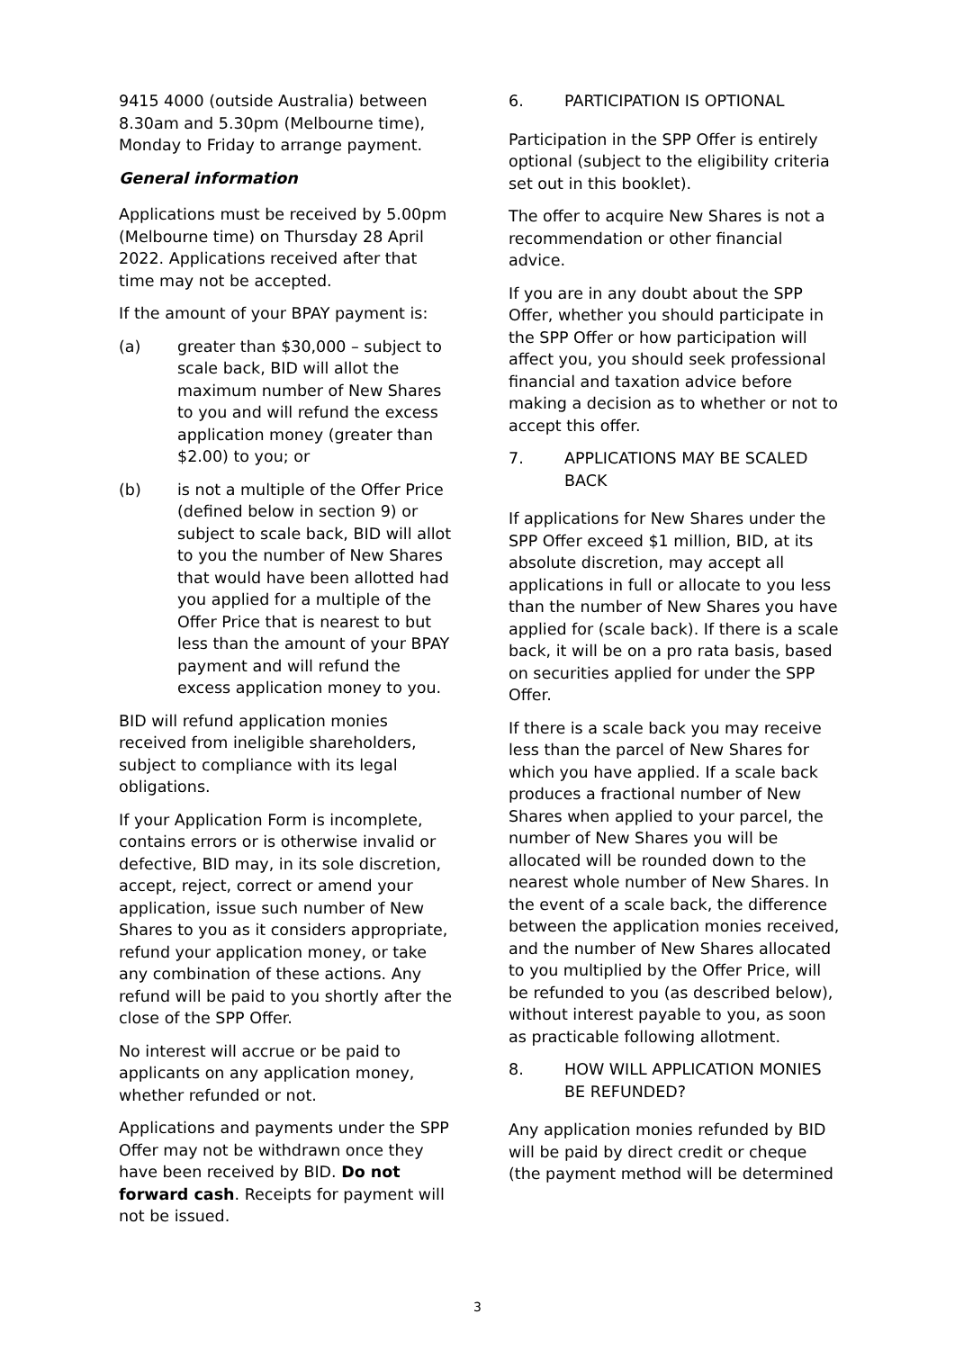9415 4000 (outside Australia) between 8.30am and 5.30pm (Melbourne time), Monday to Friday to arrange payment.
General information
Applications must be received by 5.00pm (Melbourne time) on Thursday 28 April 2022. Applications received after that time may not be accepted.
If the amount of your BPAY payment is:
(a) greater than $30,000 – subject to scale back, BID will allot the maximum number of New Shares to you and will refund the excess application money (greater than $2.00) to you; or
(b) is not a multiple of the Offer Price (defined below in section 9) or subject to scale back, BID will allot to you the number of New Shares that would have been allotted had you applied for a multiple of the Offer Price that is nearest to but less than the amount of your BPAY payment and will refund the excess application money to you.
BID will refund application monies received from ineligible shareholders, subject to compliance with its legal obligations.
If your Application Form is incomplete, contains errors or is otherwise invalid or defective, BID may, in its sole discretion, accept, reject, correct or amend your application, issue such number of New Shares to you as it considers appropriate, refund your application money, or take any combination of these actions. Any refund will be paid to you shortly after the close of the SPP Offer.
No interest will accrue or be paid to applicants on any application money, whether refunded or not.
Applications and payments under the SPP Offer may not be withdrawn once they have been received by BID. Do not forward cash. Receipts for payment will not be issued.
6. PARTICIPATION IS OPTIONAL
Participation in the SPP Offer is entirely optional (subject to the eligibility criteria set out in this booklet).
The offer to acquire New Shares is not a recommendation or other financial advice.
If you are in any doubt about the SPP Offer, whether you should participate in the SPP Offer or how participation will affect you, you should seek professional financial and taxation advice before making a decision as to whether or not to accept this offer.
7. APPLICATIONS MAY BE SCALED BACK
If applications for New Shares under the SPP Offer exceed $1 million, BID, at its absolute discretion, may accept all applications in full or allocate to you less than the number of New Shares you have applied for (scale back). If there is a scale back, it will be on a pro rata basis, based on securities applied for under the SPP Offer.
If there is a scale back you may receive less than the parcel of New Shares for which you have applied. If a scale back produces a fractional number of New Shares when applied to your parcel, the number of New Shares you will be allocated will be rounded down to the nearest whole number of New Shares. In the event of a scale back, the difference between the application monies received, and the number of New Shares allocated to you multiplied by the Offer Price, will be refunded to you (as described below), without interest payable to you, as soon as practicable following allotment.
8. HOW WILL APPLICATION MONIES BE REFUNDED?
Any application monies refunded by BID will be paid by direct credit or cheque (the payment method will be determined
3